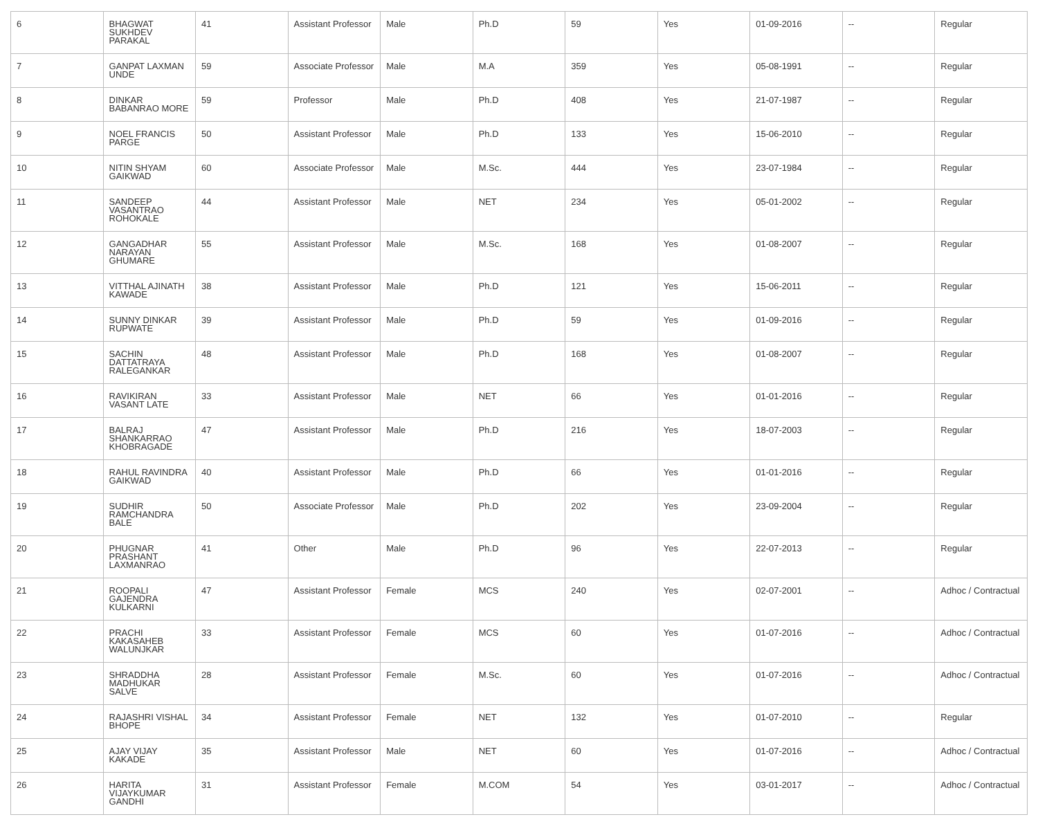| 6 | BHAGWAT SUKHDEV PARAKAL | 41 | Assistant Professor | Male | Ph.D | 59 | Yes | 01-09-2016 | -- | Regular |
| 7 | GANPAT LAXMAN UNDE | 59 | Associate Professor | Male | M.A | 359 | Yes | 05-08-1991 | -- | Regular |
| 8 | DINKAR BABANRAO MORE | 59 | Professor | Male | Ph.D | 408 | Yes | 21-07-1987 | -- | Regular |
| 9 | NOEL FRANCIS PARGE | 50 | Assistant Professor | Male | Ph.D | 133 | Yes | 15-06-2010 | -- | Regular |
| 10 | NITIN SHYAM GAIKWAD | 60 | Associate Professor | Male | M.Sc. | 444 | Yes | 23-07-1984 | -- | Regular |
| 11 | SANDEEP VASANTRAO ROHOKALE | 44 | Assistant Professor | Male | NET | 234 | Yes | 05-01-2002 | -- | Regular |
| 12 | GANGADHAR NARAYAN GHUMARE | 55 | Assistant Professor | Male | M.Sc. | 168 | Yes | 01-08-2007 | -- | Regular |
| 13 | VITTHAL AJINATH KAWADE | 38 | Assistant Professor | Male | Ph.D | 121 | Yes | 15-06-2011 | -- | Regular |
| 14 | SUNNY DINKAR RUPWATE | 39 | Assistant Professor | Male | Ph.D | 59 | Yes | 01-09-2016 | -- | Regular |
| 15 | SACHIN DATTATRAYA RALEGANKAR | 48 | Assistant Professor | Male | Ph.D | 168 | Yes | 01-08-2007 | -- | Regular |
| 16 | RAVIKIRAN VASANT LATE | 33 | Assistant Professor | Male | NET | 66 | Yes | 01-01-2016 | -- | Regular |
| 17 | BALRAJ SHANKARRAO KHOBRAGADE | 47 | Assistant Professor | Male | Ph.D | 216 | Yes | 18-07-2003 | -- | Regular |
| 18 | RAHUL RAVINDRA GAIKWAD | 40 | Assistant Professor | Male | Ph.D | 66 | Yes | 01-01-2016 | -- | Regular |
| 19 | SUDHIR RAMCHANDRA BALE | 50 | Associate Professor | Male | Ph.D | 202 | Yes | 23-09-2004 | -- | Regular |
| 20 | PHUGNAR PRASHANT LAXMANRAO | 41 | Other | Male | Ph.D | 96 | Yes | 22-07-2013 | -- | Regular |
| 21 | ROOPALI GAJENDRA KULKARNI | 47 | Assistant Professor | Female | MCS | 240 | Yes | 02-07-2001 | -- | Adhoc / Contractual |
| 22 | PRACHI KAKASAHEB WALUNJKAR | 33 | Assistant Professor | Female | MCS | 60 | Yes | 01-07-2016 | -- | Adhoc / Contractual |
| 23 | SHRADDHA MADHUKAR SALVE | 28 | Assistant Professor | Female | M.Sc. | 60 | Yes | 01-07-2016 | -- | Adhoc / Contractual |
| 24 | RAJASHRI VISHAL BHOPE | 34 | Assistant Professor | Female | NET | 132 | Yes | 01-07-2010 | -- | Regular |
| 25 | AJAY VIJAY KAKADE | 35 | Assistant Professor | Male | NET | 60 | Yes | 01-07-2016 | -- | Adhoc / Contractual |
| 26 | HARITA VIJAYKUMAR GANDHI | 31 | Assistant Professor | Female | M.COM | 54 | Yes | 03-01-2017 | -- | Adhoc / Contractual |